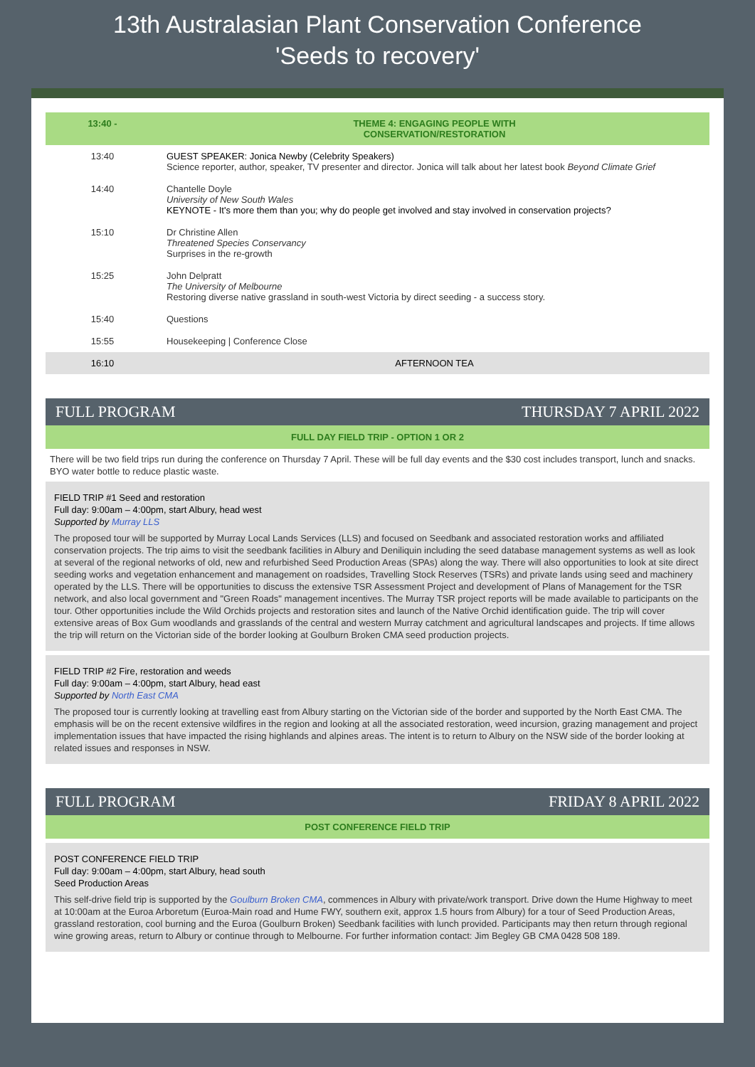13th Australasian Plant Conservation Conference
'Seeds to recovery'
| 13:40 - | THEME 4: ENGAGING PEOPLE WITH CONSERVATION/RESTORATION |
| 13:40 | GUEST SPEAKER: Jonica Newby (Celebrity Speakers) Science reporter, author, speaker, TV presenter and director. Jonica will talk about her latest book Beyond Climate Grief |
| 14:40 | Chantelle Doyle University of New South Wales KEYNOTE - It's more them than you; why do people get involved and stay involved in conservation projects? |
| 15:10 | Dr Christine Allen Threatened Species Conservancy Surprises in the re-growth |
| 15:25 | John Delpratt The University of Melbourne Restoring diverse native grassland in south-west Victoria by direct seeding - a success story. |
| 15:40 | Questions |
| 15:55 | Housekeeping / Conference Close |
| 16:10 | AFTERNOON TEA |
FULL PROGRAM THURSDAY 7 APRIL 2022
FULL DAY FIELD TRIP - OPTION 1 OR 2
There will be two field trips run during the conference on Thursday 7 April. These will be full day events and the $30 cost includes transport, lunch and snacks. BYO water bottle to reduce plastic waste.
FIELD TRIP #1 Seed and restoration
Full day: 9:00am – 4:00pm, start Albury, head west
Supported by Murray LLS
The proposed tour will be supported by Murray Local Lands Services (LLS) and focused on Seedbank and associated restoration works and affiliated conservation projects. The trip aims to visit the seedbank facilities in Albury and Deniliquin including the seed database management systems as well as look at several of the regional networks of old, new and refurbished Seed Production Areas (SPAs) along the way. There will also opportunities to look at site direct seeding works and vegetation enhancement and management on roadsides, Travelling Stock Reserves (TSRs) and private lands using seed and machinery operated by the LLS. There will be opportunities to discuss the extensive TSR Assessment Project and development of Plans of Management for the TSR network, and also local government and "Green Roads" management incentives. The Murray TSR project reports will be made available to participants on the tour. Other opportunities include the Wild Orchids projects and restoration sites and launch of the Native Orchid identification guide. The trip will cover extensive areas of Box Gum woodlands and grasslands of the central and western Murray catchment and agricultural landscapes and projects. If time allows the trip will return on the Victorian side of the border looking at Goulburn Broken CMA seed production projects.
FIELD TRIP #2 Fire, restoration and weeds
Full day: 9:00am – 4:00pm, start Albury, head east
Supported by North East CMA
The proposed tour is currently looking at travelling east from Albury starting on the Victorian side of the border and supported by the North East CMA. The emphasis will be on the recent extensive wildfires in the region and looking at all the associated restoration, weed incursion, grazing management and project implementation issues that have impacted the rising highlands and alpines areas. The intent is to return to Albury on the NSW side of the border looking at related issues and responses in NSW.
FULL PROGRAM FRIDAY 8 APRIL 2022
POST CONFERENCE FIELD TRIP
POST CONFERENCE FIELD TRIP
Full day: 9:00am – 4:00pm, start Albury, head south
Seed Production Areas
This self-drive field trip is supported by the Goulburn Broken CMA, commences in Albury with private/work transport. Drive down the Hume Highway to meet at 10:00am at the Euroa Arboretum (Euroa-Main road and Hume FWY, southern exit, approx 1.5 hours from Albury) for a tour of Seed Production Areas, grassland restoration, cool burning and the Euroa (Goulburn Broken) Seedbank facilities with lunch provided. Participants may then return through regional wine growing areas, return to Albury or continue through to Melbourne. For further information contact: Jim Begley GB CMA 0428 508 189.